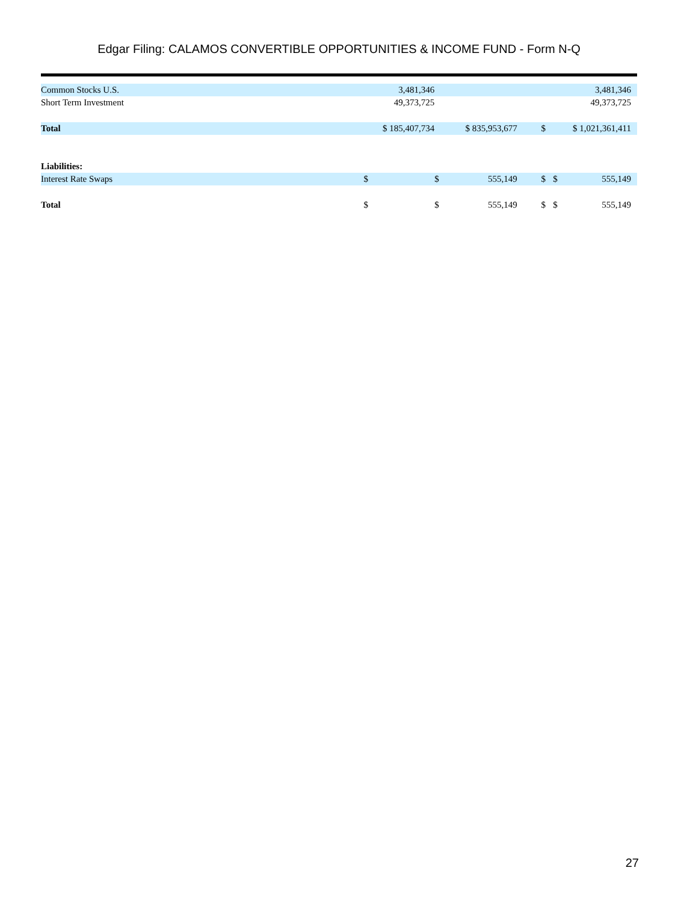Edgar Filing: CALAMOS CONVERTIBLE OPPORTUNITIES & INCOME FUND - Form N-Q
| Common Stocks U.S. | | 3,481,346 | | | | | | 3,481,346 | |
| Short Term Investment | | 49,373,725 | | | | | | 49,373,725 | |
| Total | $ 185,407,734 | | $ 835,953,677 | | | $ | $ 1,021,361,411 | | |
| Liabilities: | | | | | | | | | |
| Interest Rate Swaps | $ | | $ | 555,149 | | $ | $ | 555,149 | |
| Total | $ | | $ | 555,149 | | $ | $ | 555,149 | |
27